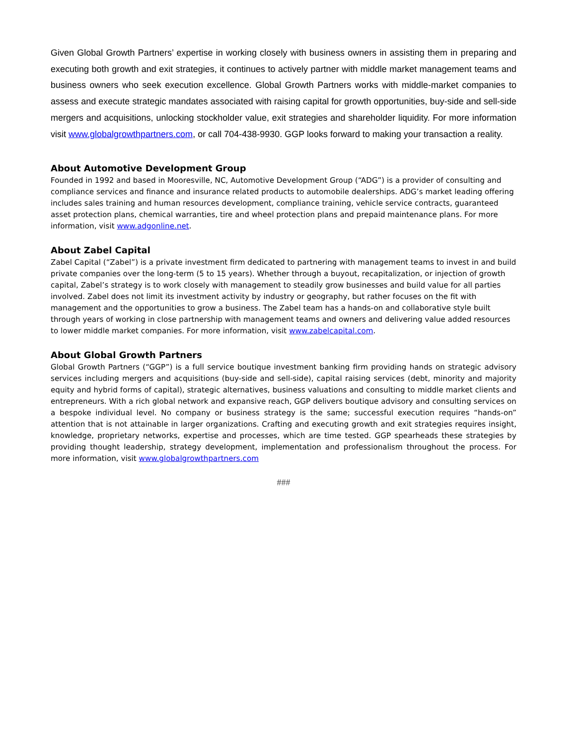Given Global Growth Partners’ expertise in working closely with business owners in assisting them in preparing and executing both growth and exit strategies, it continues to actively partner with middle market management teams and business owners who seek execution excellence. Global Growth Partners works with middle-market companies to assess and execute strategic mandates associated with raising capital for growth opportunities, buy-side and sell-side mergers and acquisitions, unlocking stockholder value, exit strategies and shareholder liquidity. For more information visit www.globalgrowthpartners.com, or call 704-438-9930. GGP looks forward to making your transaction a reality.
About Automotive Development Group
Founded in 1992 and based in Mooresville, NC, Automotive Development Group (“ADG”) is a provider of consulting and compliance services and finance and insurance related products to automobile dealerships. ADG’s market leading offering includes sales training and human resources development, compliance training, vehicle service contracts, guaranteed asset protection plans, chemical warranties, tire and wheel protection plans and prepaid maintenance plans. For more information, visit www.adgonline.net.
About Zabel Capital
Zabel Capital (“Zabel”) is a private investment firm dedicated to partnering with management teams to invest in and build private companies over the long-term (5 to 15 years). Whether through a buyout, recapitalization, or injection of growth capital, Zabel’s strategy is to work closely with management to steadily grow businesses and build value for all parties involved. Zabel does not limit its investment activity by industry or geography, but rather focuses on the fit with management and the opportunities to grow a business. The Zabel team has a hands-on and collaborative style built through years of working in close partnership with management teams and owners and delivering value added resources to lower middle market companies. For more information, visit www.zabelcapital.com.
About Global Growth Partners
Global Growth Partners (“GGP”) is a full service boutique investment banking firm providing hands on strategic advisory services including mergers and acquisitions (buy-side and sell-side), capital raising services (debt, minority and majority equity and hybrid forms of capital), strategic alternatives, business valuations and consulting to middle market clients and entrepreneurs. With a rich global network and expansive reach, GGP delivers boutique advisory and consulting services on a bespoke individual level. No company or business strategy is the same; successful execution requires “hands-on” attention that is not attainable in larger organizations. Crafting and executing growth and exit strategies requires insight, knowledge, proprietary networks, expertise and processes, which are time tested. GGP spearheads these strategies by providing thought leadership, strategy development, implementation and professionalism throughout the process. For more information, visit www.globalgrowthpartners.com
###